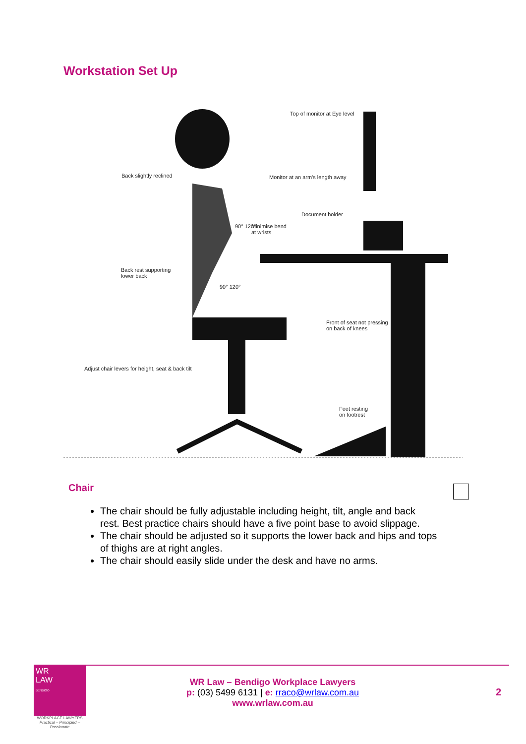Workstation Set Up
Top of monitor at Eye level
Back slightly reclined Monitor at an arm's length away
Document holder
90° 120° Minimise bend
at wrists
Back rest supporting
lower back
90° 120°
Front of seat not pressing
on back of knees
Adjust chair levers for height, seat & back tilt
Feet resting
on footrest
Chair
The chair should be fully adjustable including height, tilt, angle and back rest. Best practice chairs should have a five point base to avoid slippage.
The chair should be adjusted so it supports the lower back and hips and tops of thighs are at right angles.
The chair should easily slide under the desk and have no arms.
WR
LAW
BENDIGO
WORKPLACE LAWYERS
Practical – Principled – Passionate
WR Law – Bendigo Workplace Lawyers
p: (03) 5499 6131 | e: rraco@wrlaw.com.au
www.wrlaw.com.au
2